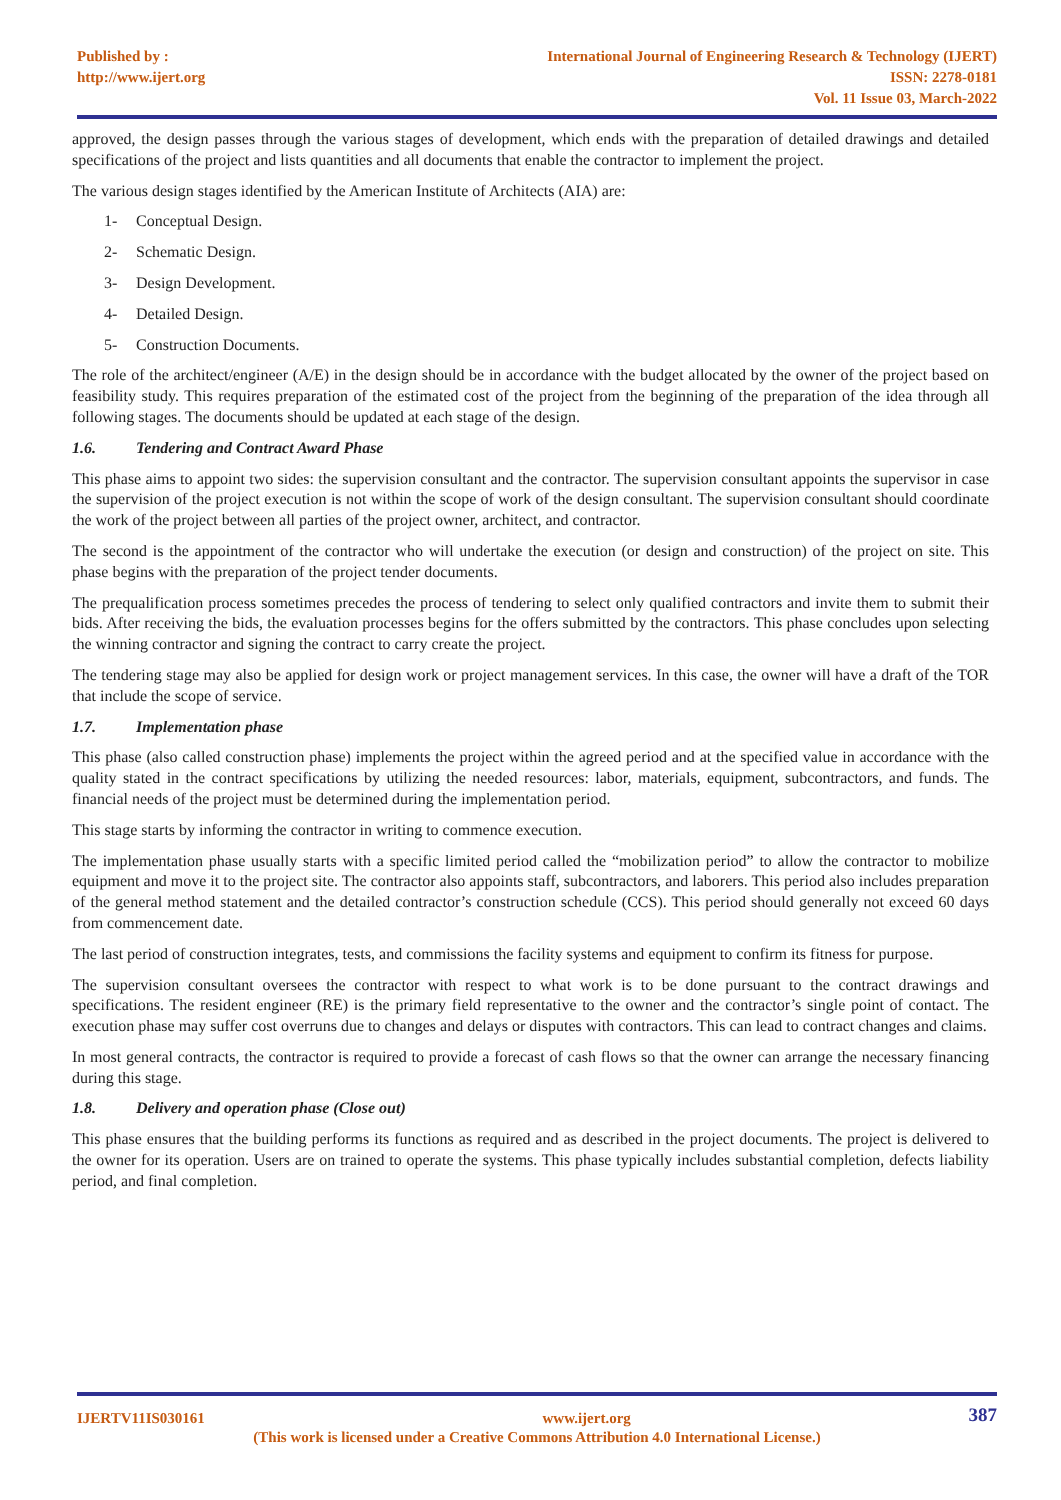Published by :
http://www.ijert.org
International Journal of Engineering Research & Technology (IJERT)
ISSN: 2278-0181
Vol. 11 Issue 03, March-2022
approved, the design passes through the various stages of development, which ends with the preparation of detailed drawings and detailed specifications of the project and lists quantities and all documents that enable the contractor to implement the project.
The various design stages identified by the American Institute of Architects (AIA) are:
1- Conceptual Design.
2- Schematic Design.
3- Design Development.
4- Detailed Design.
5- Construction Documents.
The role of the architect/engineer (A/E) in the design should be in accordance with the budget allocated by the owner of the project based on feasibility study. This requires preparation of the estimated cost of the project from the beginning of the preparation of the idea through all following stages. The documents should be updated at each stage of the design.
1.6. Tendering and Contract Award Phase
This phase aims to appoint two sides: the supervision consultant and the contractor. The supervision consultant appoints the supervisor in case the supervision of the project execution is not within the scope of work of the design consultant. The supervision consultant should coordinate the work of the project between all parties of the project owner, architect, and contractor.
The second is the appointment of the contractor who will undertake the execution (or design and construction) of the project on site. This phase begins with the preparation of the project tender documents.
The prequalification process sometimes precedes the process of tendering to select only qualified contractors and invite them to submit their bids. After receiving the bids, the evaluation processes begins for the offers submitted by the contractors. This phase concludes upon selecting the winning contractor and signing the contract to carry create the project.
The tendering stage may also be applied for design work or project management services. In this case, the owner will have a draft of the TOR that include the scope of service.
1.7. Implementation phase
This phase (also called construction phase) implements the project within the agreed period and at the specified value in accordance with the quality stated in the contract specifications by utilizing the needed resources: labor, materials, equipment, subcontractors, and funds. The financial needs of the project must be determined during the implementation period.
This stage starts by informing the contractor in writing to commence execution.
The implementation phase usually starts with a specific limited period called the “mobilization period” to allow the contractor to mobilize equipment and move it to the project site. The contractor also appoints staff, subcontractors, and laborers. This period also includes preparation of the general method statement and the detailed contractor’s construction schedule (CCS). This period should generally not exceed 60 days from commencement date.
The last period of construction integrates, tests, and commissions the facility systems and equipment to confirm its fitness for purpose.
The supervision consultant oversees the contractor with respect to what work is to be done pursuant to the contract drawings and specifications. The resident engineer (RE) is the primary field representative to the owner and the contractor’s single point of contact. The execution phase may suffer cost overruns due to changes and delays or disputes with contractors. This can lead to contract changes and claims.
In most general contracts, the contractor is required to provide a forecast of cash flows so that the owner can arrange the necessary financing during this stage.
1.8. Delivery and operation phase (Close out)
This phase ensures that the building performs its functions as required and as described in the project documents. The project is delivered to the owner for its operation. Users are on trained to operate the systems. This phase typically includes substantial completion, defects liability period, and final completion.
IJERTV11IS030161 www.ijert.org 387
(This work is licensed under a Creative Commons Attribution 4.0 International License.)